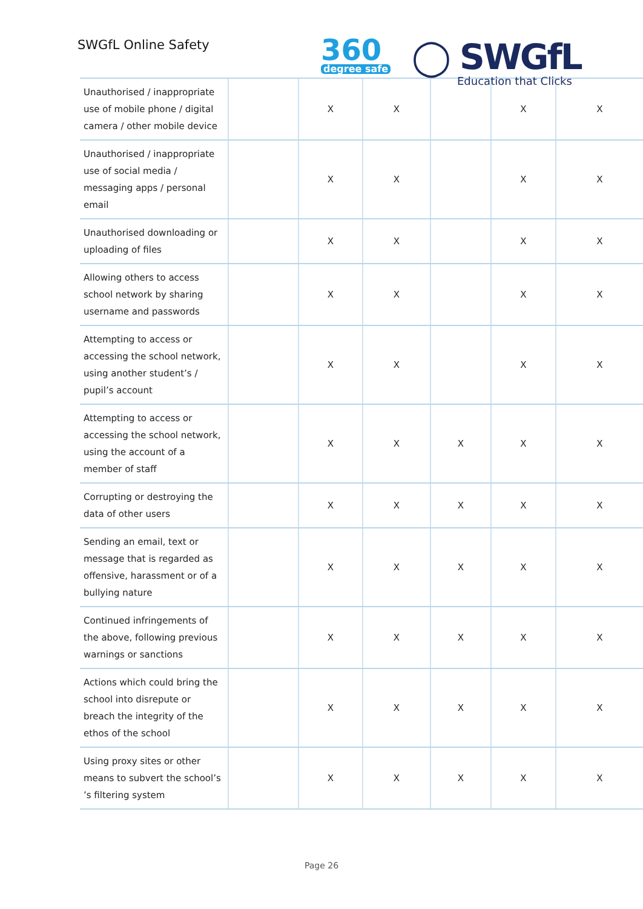SWGfL Online Safety 360
degree safe
◯ SWGfL
Education that Clicks
| Unauthorised / inappropriate use of mobile phone / digital camera / other mobile device | | X | X | | X | X |
| Unauthorised / inappropriate use of social media / messaging apps / personal email | | X | X | | X | X |
| Unauthorised downloading or uploading of files | | X | X | | X | X |
| Allowing others to access school network by sharing username and passwords | | X | X | | X | X |
| Attempting to access or accessing the school network, using another student’s / pupil’s account | | X | X | | X | X |
| Attempting to access or accessing the school network, using the account of a member of staff | | X | X | X | X | X |
| Corrupting or destroying the data of other users | | X | X | X | X | X |
| Sending an email, text or message that is regarded as offensive, harassment or of a bullying nature | | X | X | X | X | X |
| Continued infringements of the above, following previous warnings or sanctions | | X | X | X | X | X |
| Actions which could bring the school into disrepute or breach the integrity of the ethos of the school | | X | X | X | X | X |
| Using proxy sites or other means to subvert the school’s ’s filtering system | | X | X | X | X | X |
Page 26